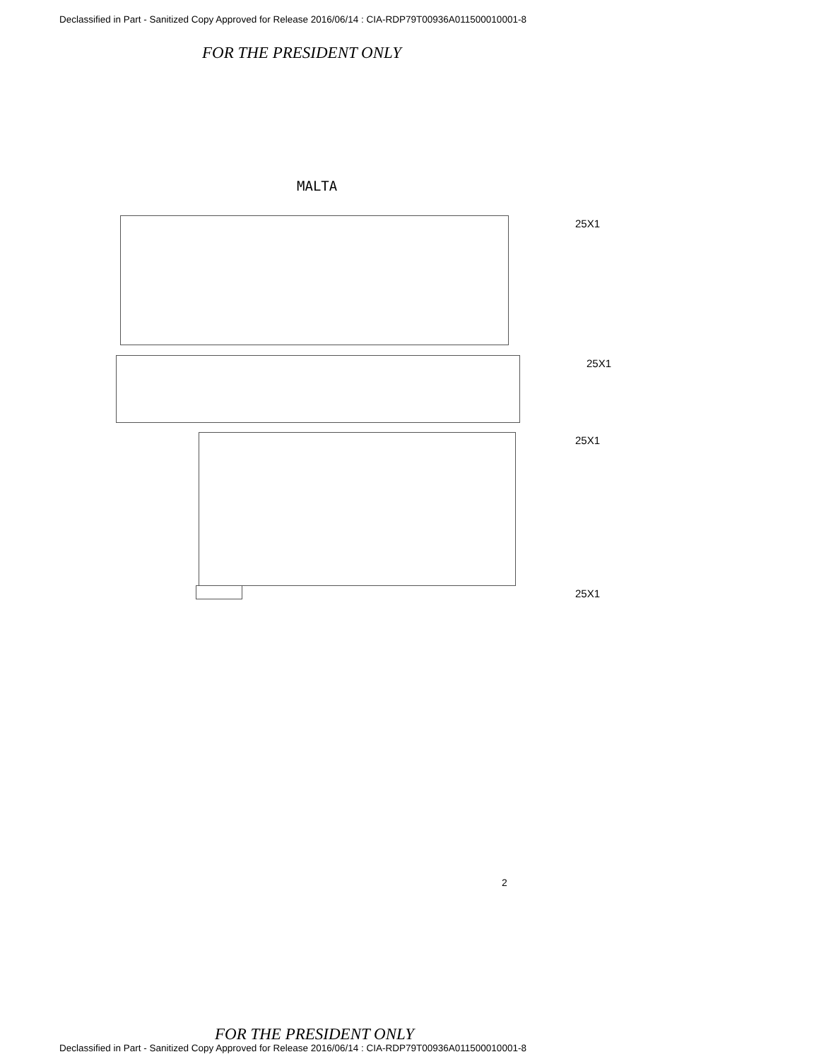Declassified in Part - Sanitized Copy Approved for Release 2016/06/14 : CIA-RDP79T00936A011500010001-8
FOR THE PRESIDENT ONLY
MALTA
25X1
25X1
25X1
25X1
2
FOR THE PRESIDENT ONLY
Declassified in Part - Sanitized Copy Approved for Release 2016/06/14 : CIA-RDP79T00936A011500010001-8